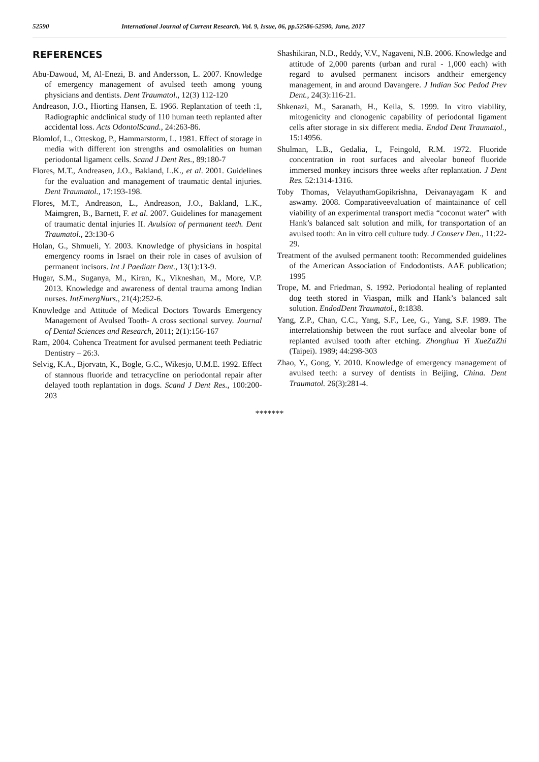52590 International Journal of Current Research, Vol. 9, Issue, 06, pp.52586-52590, June, 2017
REFERENCES
Abu-Dawoud, M, Al-Enezi, B. and Andersson, L. 2007. Knowledge of emergency management of avulsed teeth among young physicians and dentists. Dent Traumatol., 12(3) 112-120
Andreason, J.O., Hiorting Hansen, E. 1966. Replantation of teeth :1, Radiographic andclinical study of 110 human teeth replanted after accidental loss. Acts OdontolScand., 24:263-86.
Blomlof, L., Otteskog, P., Hammarstorm, L. 1981. Effect of storage in media with different ion strengths and osmolalities on human periodontal ligament cells. Scand J Dent Res., 89:180-7
Flores, M.T., Andreasen, J.O., Bakland, L.K., et al. 2001. Guidelines for the evaluation and management of traumatic dental injuries. Dent Traumatol., 17:193-198.
Flores, M.T., Andreason, L., Andreason, J.O., Bakland, L.K., Maimgren, B., Barnett, F. et al. 2007. Guidelines for management of traumatic dental injuries II. Avulsion of permanent teeth. Dent Traumatol., 23:130-6
Holan, G., Shmueli, Y. 2003. Knowledge of physicians in hospital emergency rooms in Israel on their role in cases of avulsion of permanent incisors. Int J Paediatr Dent., 13(1):13-9.
Hugar, S.M., Suganya, M., Kiran, K., Vikneshan, M., More, V.P. 2013. Knowledge and awareness of dental trauma among Indian nurses. IntEmergNurs., 21(4):252-6.
Knowledge and Attitude of Medical Doctors Towards Emergency Management of Avulsed Tooth- A cross sectional survey. Journal of Dental Sciences and Research, 2011; 2(1):156-167
Ram, 2004. Cohenca Treatment for avulsed permanent teeth Pediatric Dentistry – 26:3.
Selvig, K.A., Bjorvatn, K., Bogle, G.C., Wikesjo, U.M.E. 1992. Effect of stannous fluoride and tetracycline on periodontal repair after delayed tooth replantation in dogs. Scand J Dent Res., 100:200-203
Shashikiran, N.D., Reddy, V.V., Nagaveni, N.B. 2006. Knowledge and attitude of 2,000 parents (urban and rural - 1,000 each) with regard to avulsed permanent incisors andtheir emergency management, in and around Davangere. J Indian Soc Pedod Prev Dent., 24(3):116-21.
Shkenazi, M., Saranath, H., Keila, S. 1999. In vitro viability, mitogenicity and clonogenic capability of periodontal ligament cells after storage in six different media. Endod Dent Traumatol., 15:14956.
Shulman, L.B., Gedalia, I., Feingold, R.M. 1972. Fluoride concentration in root surfaces and alveolar boneof fluoride immersed monkey incisors three weeks after replantation. J Dent Res. 52:1314-1316.
Toby Thomas, VelayuthamGopikrishna, Deivanayagam K and aswamy. 2008. Comparativeevaluation of maintainance of cell viability of an experimental transport media “coconut water” with Hank’s balanced salt solution and milk, for transportation of an avulsed tooth: An in vitro cell culture tudy. J Conserv Den., 11:22-29.
Treatment of the avulsed permanent tooth: Recommended guidelines of the American Association of Endodontists. AAE publication; 1995
Trope, M. and Friedman, S. 1992. Periodontal healing of replanted dog teeth stored in Viaspan, milk and Hank’s balanced salt solution. EndodDent Traumatol., 8:1838.
Yang, Z.P., Chan, C.C., Yang, S.F., Lee, G., Yang, S.F. 1989. The interrelationship between the root surface and alveolar bone of replanted avulsed tooth after etching. Zhonghua Yi XueZaZhi (Taipei). 1989; 44:298-303
Zhao, Y., Gong, Y. 2010. Knowledge of emergency management of avulsed teeth: a survey of dentists in Beijing, China. Dent Traumatol. 26(3):281-4.
*******